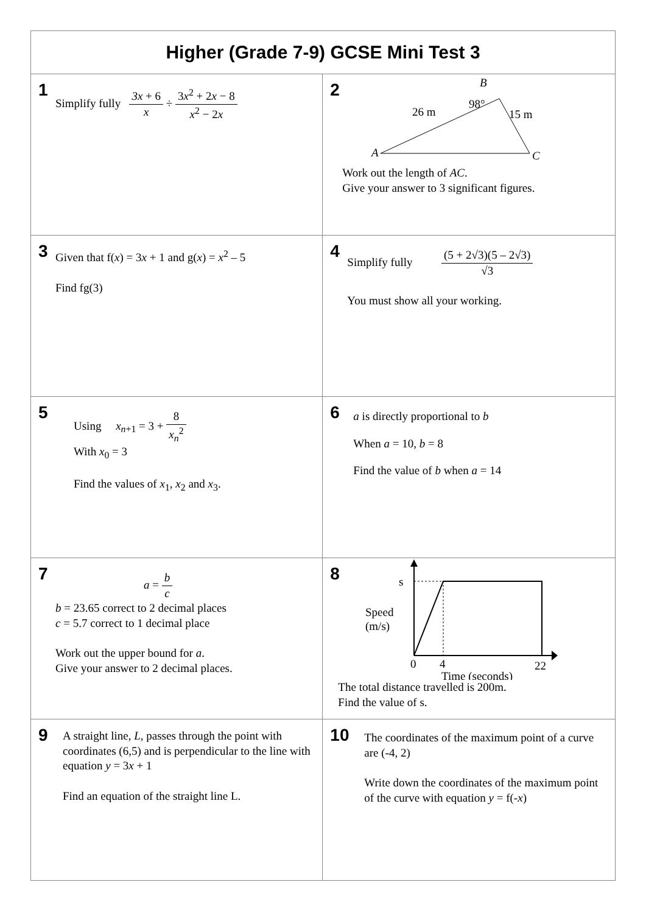| Higher (Grade 7-9) GCSE Mini Test 3 | |
| --- | --- |
| 1 Simplify fully 3x + 6 x ÷ 3 x<sup>2</sup> + 2 x − 8 x<sup>2</sup> − 2 x | 2 B 98° 26 m 15 m A C Work out the length of AC . Give your answer to 3 significant figures. |
| 3 Given that f( x ) = 3 x + 1 and g( x ) = x<sup>2</sup> – 5 Find fg(3) | 4 Simplify fully (5 + 2√3)(5 – 2√3) √3 You must show all your working. |
| 5 Using x<sub>n+1</sub> = 3 + 8 x<sub>n</sub><sup>2</sup> With x<sub>0</sub> = 3 Find the values of x<sub>1</sub>, x<sub>2</sub> and x<sub>3</sub>. | 6 a is directly proportional to b When a = 10, b = 8 Find the value of b when a = 14 |
| 7 a = b c b = 23.65 correct to 2 decimal places c = 5.7 correct to 1 decimal place Work out the upper bound for a . Give your answer to 2 decimal places. | 8 s Speed (m/s) 0 4 22 Time (seconds) The total distance travelled is 200m. Find the value of s. |
| 9 A straight line, L , passes through the point with coordinates (6,5) and is perpendicular to the line with equation y = 3 x + 1 Find an equation of the straight line L. | 10 The coordinates of the maximum point of a curve are (-4, 2) Write down the coordinates of the maximum point of the curve with equation y = f(- x ) |